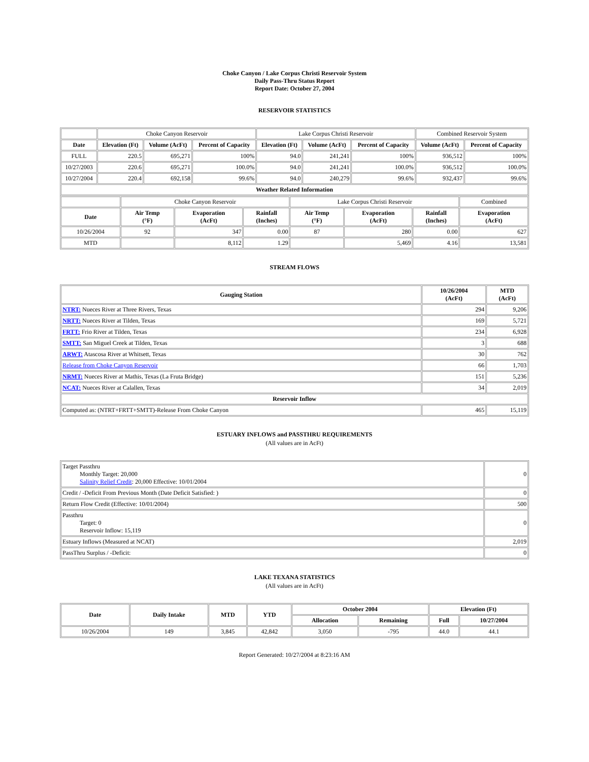Choke Canyon / Lake Corpus Christi Reservoir System
Daily Pass-Thru Status Report
Report Date: October 27, 2004
RESERVOIR STATISTICS
| | Choke Canyon Reservoir | | | Lake Corpus Christi Reservoir | | | Combined Reservoir System | |
| Date | Elevation (Ft) | Volume (AcFt) | Percent of Capacity | Elevation (Ft) | Volume (AcFt) | Percent of Capacity | Volume (AcFt) | Percent of Capacity |
| FULL | 220.5 | 695,271 | 100% | 94.0 | 241,241 | 100% | 936,512 | 100% |
| 10/27/2003 | 220.6 | 695,271 | 100.0% | 94.0 | 241,241 | 100.0% | 936,512 | 100.0% |
| 10/27/2004 | 220.4 | 692,158 | 99.6% | 94.0 | 240,279 | 99.6% | 932,437 | 99.6% |
| Weather Related Information | | | | | | | | |
| | Choke Canyon Reservoir | | | Lake Corpus Christi Reservoir | | | Combined |
| Date | Air Temp (°F) | Evaporation (AcFt) | Rainfall (Inches) | Air Temp (°F) | Evaporation (AcFt) | Rainfall (Inches) | Evaporation (AcFt) |
| 10/26/2004 | 92 | 347 | 0.00 | 87 | 280 | 0.00 | 627 |
| MTD | | 8,112 | 1.29 | | 5,469 | 4.16 | 13,581 |
STREAM FLOWS
| Gauging Station | 10/26/2004 (AcFt) | MTD (AcFt) |
| --- | --- | --- |
| NTRT: Nueces River at Three Rivers, Texas | 294 | 9,206 |
| NRTT: Nueces River at Tilden, Texas | 169 | 5,721 |
| FRTT: Frio River at Tilden, Texas | 234 | 6,928 |
| SMTT: San Miguel Creek at Tilden, Texas | 3 | 688 |
| ARWT: Atascosa River at Whitsett, Texas | 30 | 762 |
| Release from Choke Canyon Reservoir | 66 | 1,703 |
| NRMT: Nueces River at Mathis, Texas (La Fruta Bridge) | 151 | 5,236 |
| NCAT: Nueces River at Calallen, Texas | 34 | 2,019 |
| Reservoir Inflow | | |
| Computed as: (NTRT+FRTT+SMTT)-Release From Choke Canyon | 465 | 15,119 |
ESTUARY INFLOWS and PASSTHRU REQUIREMENTS
(All values are in AcFt)
| Target Passthru Monthly Target: 20,000 Salinity Relief Credit : 20,000 Effective: 10/01/2004 | 0 |
| Credit / -Deficit From Previous Month (Date Deficit Satisfied: ) | 0 |
| Return Flow Credit (Effective: 10/01/2004) | 500 |
| Passthru Target: 0 Reservoir Inflow: 15,119 | 0 |
| Estuary Inflows (Measured at NCAT) | 2,019 |
| PassThru Surplus / -Deficit: | 0 |
LAKE TEXANA STATISTICS
(All values are in AcFt)
| Date | Daily Intake | MTD | YTD | October 2004 | | Elevation (Ft) | |
| --- | --- | --- | --- | --- | --- | --- | --- |
| | | | | Allocation | Remaining | Full | 10/27/2004 |
| 10/26/2004 | 149 | 3,845 | 42,842 | 3,050 | -795 | 44.0 | 44.1 |
Report Generated: 10/27/2004 at 8:23:16 AM